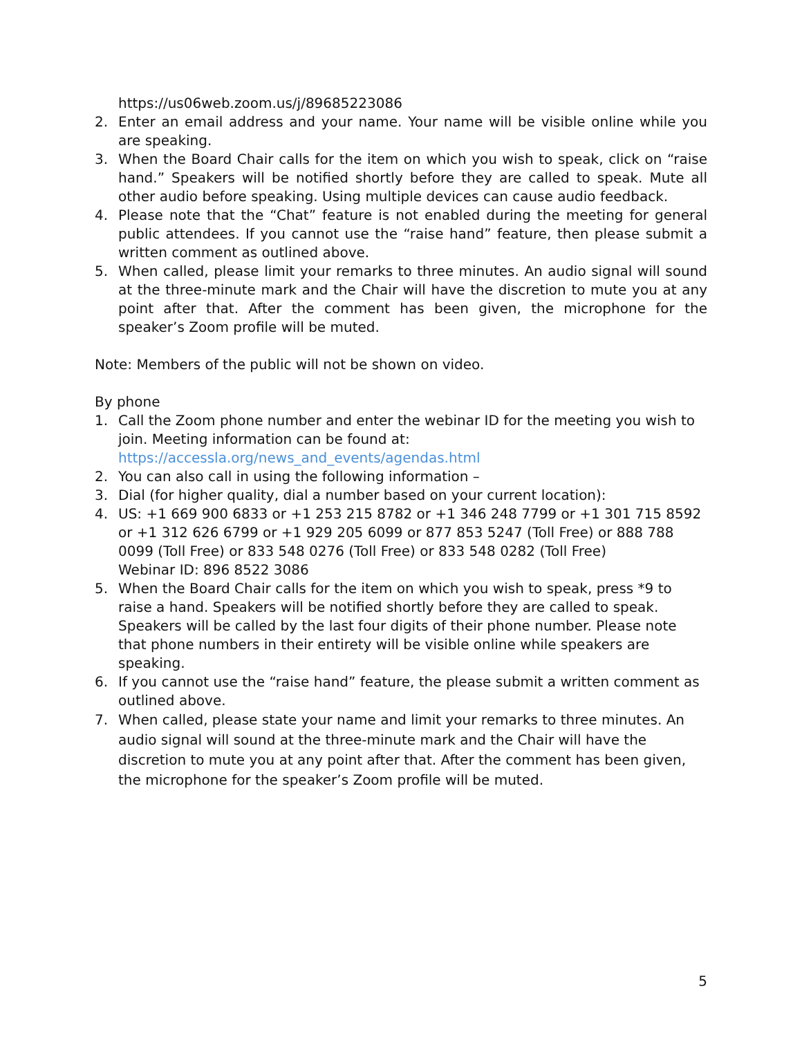https://us06web.zoom.us/j/89685223086
2. Enter an email address and your name. Your name will be visible online while you are speaking.
3. When the Board Chair calls for the item on which you wish to speak, click on “raise hand.” Speakers will be notified shortly before they are called to speak. Mute all other audio before speaking. Using multiple devices can cause audio feedback.
4. Please note that the “Chat” feature is not enabled during the meeting for general public attendees. If you cannot use the “raise hand” feature, then please submit a written comment as outlined above.
5. When called, please limit your remarks to three minutes. An audio signal will sound at the three-minute mark and the Chair will have the discretion to mute you at any point after that. After the comment has been given, the microphone for the speaker’s Zoom profile will be muted.
Note: Members of the public will not be shown on video.
By phone
1. Call the Zoom phone number and enter the webinar ID for the meeting you wish to join. Meeting information can be found at:
https://accessla.org/news_and_events/agendas.html
2. You can also call in using the following information –
3. Dial (for higher quality, dial a number based on your current location):
4. US: +1 669 900 6833 or +1 253 215 8782 or +1 346 248 7799 or +1 301 715 8592 or +1 312 626 6799 or +1 929 205 6099 or 877 853 5247 (Toll Free) or 888 788 0099 (Toll Free) or 833 548 0276 (Toll Free) or 833 548 0282 (Toll Free)
Webinar ID: 896 8522 3086
5. When the Board Chair calls for the item on which you wish to speak, press *9 to raise a hand. Speakers will be notified shortly before they are called to speak. Speakers will be called by the last four digits of their phone number. Please note that phone numbers in their entirety will be visible online while speakers are speaking.
6. If you cannot use the “raise hand” feature, the please submit a written comment as outlined above.
7. When called, please state your name and limit your remarks to three minutes. An audio signal will sound at the three-minute mark and the Chair will have the discretion to mute you at any point after that. After the comment has been given, the microphone for the speaker’s Zoom profile will be muted.
5